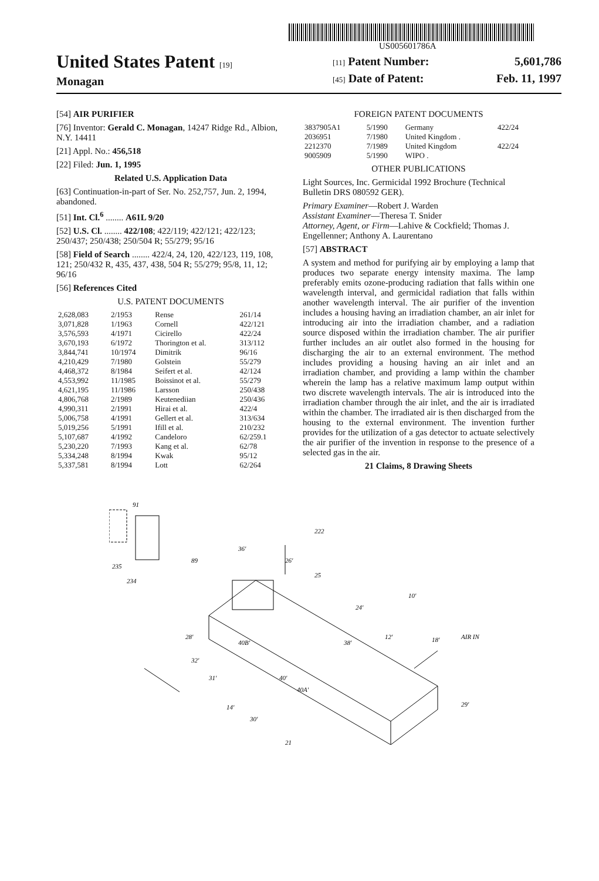US005601786A
United States Patent [19]
Monagan
[11] Patent Number: 5,601,786
[45] Date of Patent: Feb. 11, 1997
[54] AIR PURIFIER
[76] Inventor: Gerald C. Monagan, 14247 Ridge Rd., Albion, N.Y. 14411
[21] Appl. No.: 456,518
[22] Filed: Jun. 1, 1995
Related U.S. Application Data
[63] Continuation-in-part of Ser. No. 252,757, Jun. 2, 1994, abandoned.
[51] Int. Cl.<sup>6</sup> ........ A61L 9/20
[52] U.S. Cl. ........ 422/108; 422/119; 422/121; 422/123; 250/437; 250/438; 250/504 R; 55/279; 95/16
[58] Field of Search ........ 422/4, 24, 120, 422/123, 119, 108, 121; 250/432 R, 435, 437, 438, 504 R; 55/279; 95/8, 11, 12; 96/16
[56] References Cited
U.S. PATENT DOCUMENTS
| 2,628,083 | 2/1953 | Rense | 261/14 |
| 3,071,828 | 1/1963 | Cornell | 422/121 |
| 3,576,593 | 4/1971 | Cicirello | 422/24 |
| 3,670,193 | 6/1972 | Thorington et al. | 313/112 |
| 3,844,741 | 10/1974 | Dimitrik | 96/16 |
| 4,210,429 | 7/1980 | Golstein | 55/279 |
| 4,468,372 | 8/1984 | Seifert et al. | 42/124 |
| 4,553,992 | 11/1985 | Boissinot et al. | 55/279 |
| 4,621,195 | 11/1986 | Larsson | 250/438 |
| 4,806,768 | 2/1989 | Keutenediian | 250/436 |
| 4,990,311 | 2/1991 | Hirai et al. | 422/4 |
| 5,006,758 | 4/1991 | Gellert et al. | 313/634 |
| 5,019,256 | 5/1991 | Ifill et al. | 210/232 |
| 5,107,687 | 4/1992 | Candeloro | 62/259.1 |
| 5,230,220 | 7/1993 | Kang et al. | 62/78 |
| 5,334,248 | 8/1994 | Kwak | 95/12 |
| 5,337,581 | 8/1994 | Lott | 62/264 |
FOREIGN PATENT DOCUMENTS
| 3837905A1 | 5/1990 | Germany | 422/24 |
| 2036951 | 7/1980 | United Kingdom . | |
| 2212370 | 7/1989 | United Kingdom | 422/24 |
| 9005909 | 5/1990 | WIPO . | |
OTHER PUBLICATIONS
Light Sources, Inc. Germicidal 1992 Brochure (Technical Bulletin DRS 080592 GER).
Primary Examiner—Robert J. Warden
Assistant Examiner—Theresa T. Snider
Attorney, Agent, or Firm—Lahive & Cockfield; Thomas J. Engellenner; Anthony A. Laurentano
[57] ABSTRACT
A system and method for purifying air by employing a lamp that produces two separate energy intensity maxima. The lamp preferably emits ozone-producing radiation that falls within one wavelength interval, and germicidal radiation that falls within another wavelength interval. The air purifier of the invention includes a housing having an irradiation chamber, an air inlet for introducing air into the irradiation chamber, and a radiation source disposed within the irradiation chamber. The air purifier further includes an air outlet also formed in the housing for discharging the air to an external environment. The method includes providing a housing having an air inlet and an irradiation chamber, and providing a lamp within the chamber wherein the lamp has a relative maximum lamp output within two discrete wavelength intervals. The air is introduced into the irradiation chamber through the air inlet, and the air is irradiated within the chamber. The irradiated air is then discharged from the housing to the external environment. The invention further provides for the utilization of a gas detector to actuate selectively the air purifier of the invention in response to the presence of a selected gas in the air.
21 Claims, 8 Drawing Sheets
91
235
234
89
222
36'
26'
25
10'
24'
12'
18'
38'
AIR IN
28'
40B'
32'
31'
40'
40A'
14'
30'
29'
21